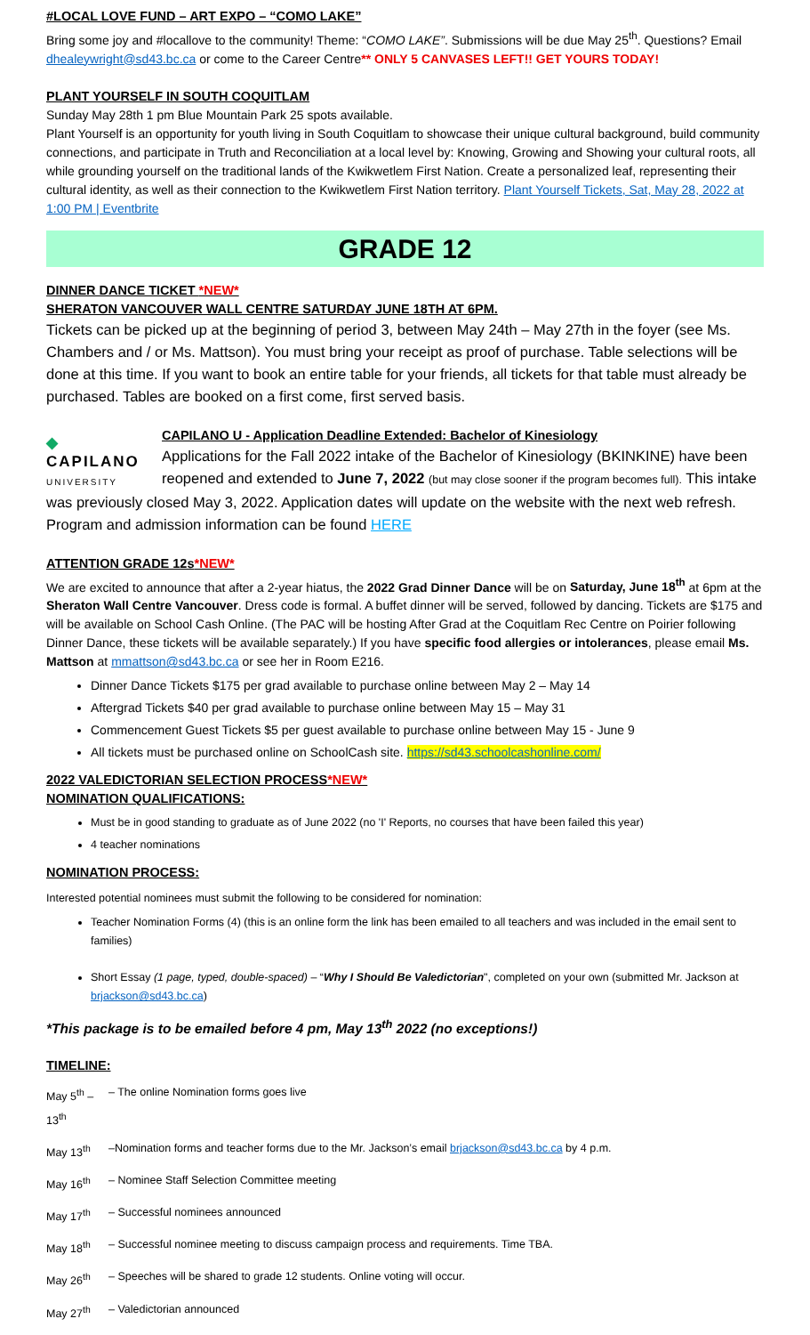#LOCAL LOVE FUND – ART EXPO – “COMO LAKE”
Bring some joy and #locallove to the community! Theme: “COMO LAKE”. Submissions will be due May 25<sup>th</sup>. Questions? Email dhealeywright@sd43.bc.ca or come to the Career Centre** ONLY 5 CANVASES LEFT!! GET YOURS TODAY!
PLANT YOURSELF IN SOUTH COQUITLAM
Sunday May 28th 1 pm Blue Mountain Park 25 spots available.
Plant Yourself is an opportunity for youth living in South Coquitlam to showcase their unique cultural background, build community connections, and participate in Truth and Reconciliation at a local level by: Knowing, Growing and Showing your cultural roots, all while grounding yourself on the traditional lands of the Kwikwetlem First Nation. Create a personalized leaf, representing their cultural identity, as well as their connection to the Kwikwetlem First Nation territory. Plant Yourself Tickets, Sat, May 28, 2022 at 1:00 PM | Eventbrite
GRADE 12
DINNER DANCE TICKET *NEW*
SHERATON VANCOUVER WALL CENTRE SATURDAY JUNE 18TH AT 6PM.
Tickets can be picked up at the beginning of period 3, between May 24th – May 27th in the foyer (see Ms. Chambers and / or Ms. Mattson). You must bring your receipt as proof of purchase. Table selections will be done at this time. If you want to book an entire table for your friends, all tickets for that table must already be purchased. Tables are booked on a first come, first served basis.
◆ CAPILANO
UNIVERSITY
CAPILANO U - Application Deadline Extended: Bachelor of Kinesiology
Applications for the Fall 2022 intake of the Bachelor of Kinesiology (BKINKINE) have been reopened and extended to June 7, 2022 (but may close sooner if the program becomes full). This intake was previously closed May 3, 2022. Application dates will update on the website with the next web refresh. Program and admission information can be found HERE
ATTENTION GRADE 12s*NEW*
We are excited to announce that after a 2-year hiatus, the 2022 Grad Dinner Dance will be on Saturday, June 18<sup>th</sup> at 6pm at the Sheraton Wall Centre Vancouver. Dress code is formal. A buffet dinner will be served, followed by dancing. Tickets are $175 and will be available on School Cash Online. (The PAC will be hosting After Grad at the Coquitlam Rec Centre on Poirier following Dinner Dance, these tickets will be available separately.) If you have specific food allergies or intolerances, please email Ms. Mattson at mmattson@sd43.bc.ca or see her in Room E216.
Dinner Dance Tickets $175 per grad available to purchase online between May 2 – May 14
Aftergrad Tickets $40 per grad available to purchase online between May 15 – May 31
Commencement Guest Tickets $5 per guest available to purchase online between May 15 - June 9
All tickets must be purchased online on SchoolCash site. https://sd43.schoolcashonline.com/
2022 VALEDICTORIAN SELECTION PROCESS*NEW*
NOMINATION QUALIFICATIONS:
Must be in good standing to graduate as of June 2022 (no 'I' Reports, no courses that have been failed this year)
4 teacher nominations
NOMINATION PROCESS:
Interested potential nominees must submit the following to be considered for nomination:
Teacher Nomination Forms (4) (this is an online form the link has been emailed to all teachers and was included in the email sent to families)
Short Essay (1 page, typed, double-spaced) – “Why I Should Be Valedictorian", completed on your own (submitted Mr. Jackson at brjackson@sd43.bc.ca)
*This package is to be emailed before 4 pm, May 13<sup>th</sup> 2022 (no exceptions!)
TIMELINE:
| May 5<sup>th</sup> – 13<sup>th</sup> | – The online Nomination forms goes live |
| May 13<sup>th</sup> | –Nomination forms and teacher forms due to the Mr. Jackson’s email brjackson@sd43.bc.ca by 4 p.m. |
| May 16<sup>th</sup> | – Nominee Staff Selection Committee meeting |
| May 17<sup>th</sup> | – Successful nominees announced |
| May 18<sup>th</sup> | – Successful nominee meeting to discuss campaign process and requirements. Time TBA. |
| May 26<sup>th</sup> | – Speeches will be shared to grade 12 students. Online voting will occur. |
| May 27<sup>th</sup> | – Valedictorian announced |